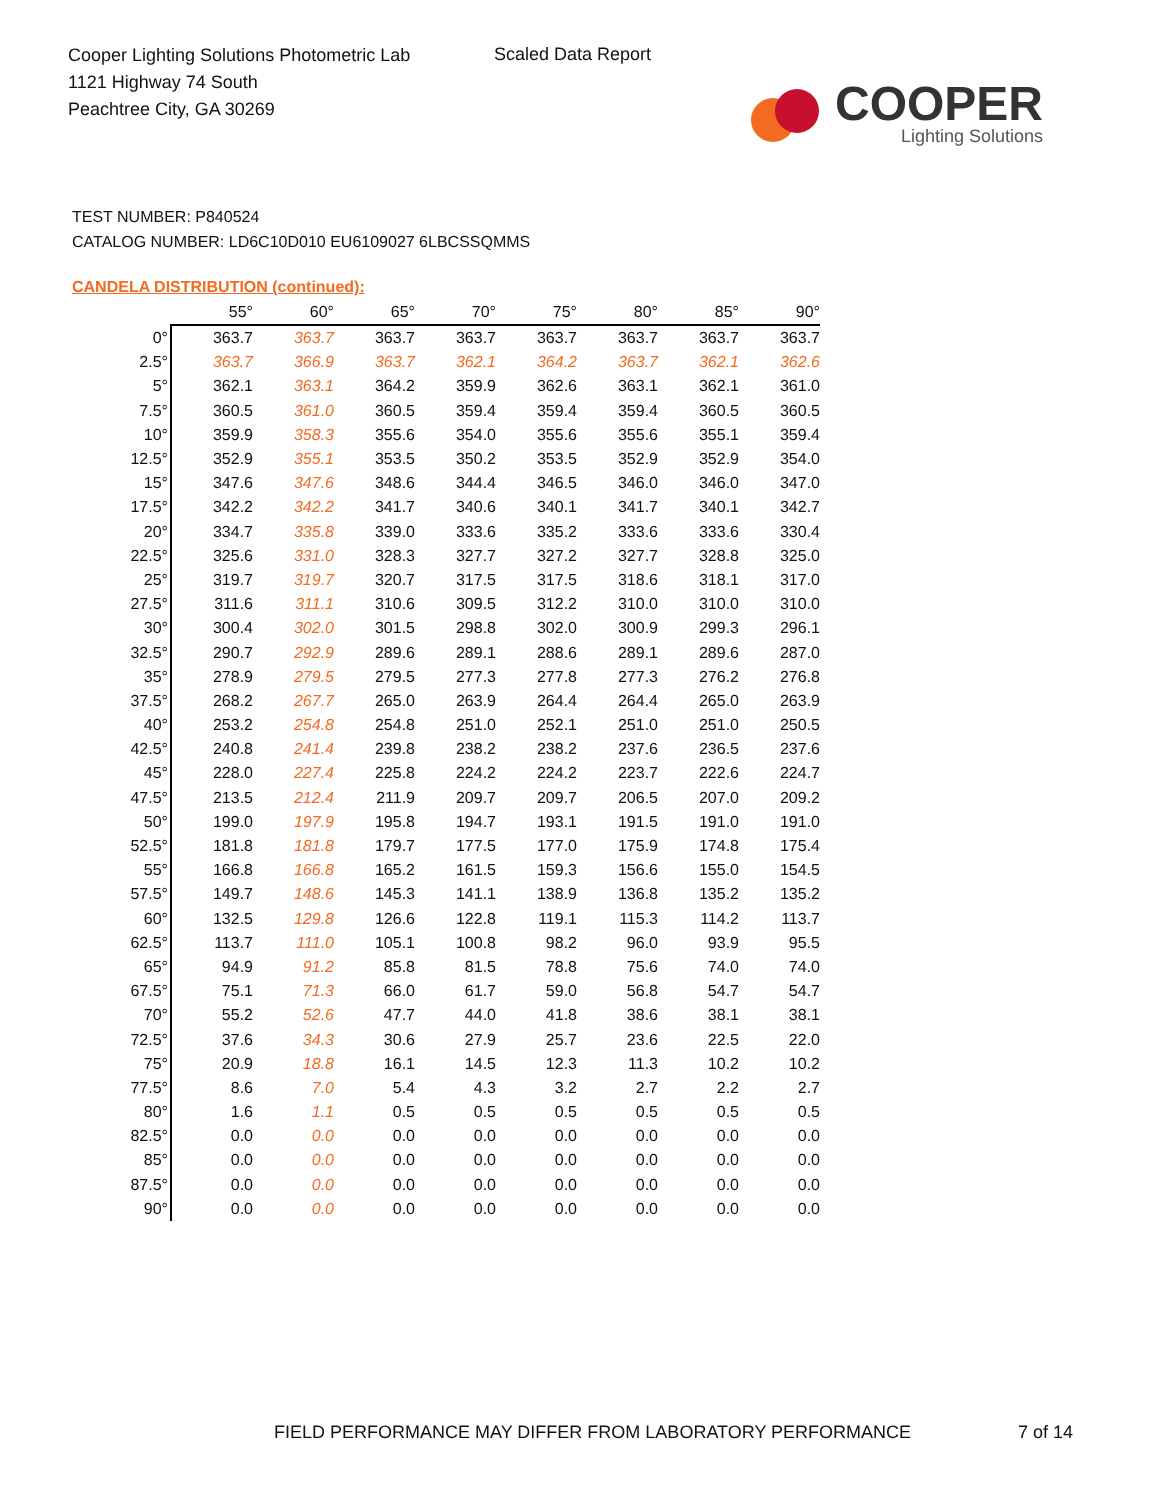Cooper Lighting Solutions Photometric Lab
1121 Highway 74 South
Peachtree City, GA 30269
Scaled Data Report
COOPER
Lighting Solutions
TEST NUMBER: P840524
CATALOG NUMBER: LD6C10D010 EU6109027 6LBCSSQMMS
CANDELA DISTRIBUTION (continued):
| | 55° | 60° | 65° | 70° | 75° | 80° | 85° | 90° |
| --- | --- | --- | --- | --- | --- | --- | --- | --- |
| 0° | 363.7 | 363.7 | 363.7 | 363.7 | 363.7 | 363.7 | 363.7 | 363.7 |
| 2.5° | 363.7 | 366.9 | 363.7 | 362.1 | 364.2 | 363.7 | 362.1 | 362.6 |
| 5° | 362.1 | 363.1 | 364.2 | 359.9 | 362.6 | 363.1 | 362.1 | 361.0 |
| 7.5° | 360.5 | 361.0 | 360.5 | 359.4 | 359.4 | 359.4 | 360.5 | 360.5 |
| 10° | 359.9 | 358.3 | 355.6 | 354.0 | 355.6 | 355.6 | 355.1 | 359.4 |
| 12.5° | 352.9 | 355.1 | 353.5 | 350.2 | 353.5 | 352.9 | 352.9 | 354.0 |
| 15° | 347.6 | 347.6 | 348.6 | 344.4 | 346.5 | 346.0 | 346.0 | 347.0 |
| 17.5° | 342.2 | 342.2 | 341.7 | 340.6 | 340.1 | 341.7 | 340.1 | 342.7 |
| 20° | 334.7 | 335.8 | 339.0 | 333.6 | 335.2 | 333.6 | 333.6 | 330.4 |
| 22.5° | 325.6 | 331.0 | 328.3 | 327.7 | 327.2 | 327.7 | 328.8 | 325.0 |
| 25° | 319.7 | 319.7 | 320.7 | 317.5 | 317.5 | 318.6 | 318.1 | 317.0 |
| 27.5° | 311.6 | 311.1 | 310.6 | 309.5 | 312.2 | 310.0 | 310.0 | 310.0 |
| 30° | 300.4 | 302.0 | 301.5 | 298.8 | 302.0 | 300.9 | 299.3 | 296.1 |
| 32.5° | 290.7 | 292.9 | 289.6 | 289.1 | 288.6 | 289.1 | 289.6 | 287.0 |
| 35° | 278.9 | 279.5 | 279.5 | 277.3 | 277.8 | 277.3 | 276.2 | 276.8 |
| 37.5° | 268.2 | 267.7 | 265.0 | 263.9 | 264.4 | 264.4 | 265.0 | 263.9 |
| 40° | 253.2 | 254.8 | 254.8 | 251.0 | 252.1 | 251.0 | 251.0 | 250.5 |
| 42.5° | 240.8 | 241.4 | 239.8 | 238.2 | 238.2 | 237.6 | 236.5 | 237.6 |
| 45° | 228.0 | 227.4 | 225.8 | 224.2 | 224.2 | 223.7 | 222.6 | 224.7 |
| 47.5° | 213.5 | 212.4 | 211.9 | 209.7 | 209.7 | 206.5 | 207.0 | 209.2 |
| 50° | 199.0 | 197.9 | 195.8 | 194.7 | 193.1 | 191.5 | 191.0 | 191.0 |
| 52.5° | 181.8 | 181.8 | 179.7 | 177.5 | 177.0 | 175.9 | 174.8 | 175.4 |
| 55° | 166.8 | 166.8 | 165.2 | 161.5 | 159.3 | 156.6 | 155.0 | 154.5 |
| 57.5° | 149.7 | 148.6 | 145.3 | 141.1 | 138.9 | 136.8 | 135.2 | 135.2 |
| 60° | 132.5 | 129.8 | 126.6 | 122.8 | 119.1 | 115.3 | 114.2 | 113.7 |
| 62.5° | 113.7 | 111.0 | 105.1 | 100.8 | 98.2 | 96.0 | 93.9 | 95.5 |
| 65° | 94.9 | 91.2 | 85.8 | 81.5 | 78.8 | 75.6 | 74.0 | 74.0 |
| 67.5° | 75.1 | 71.3 | 66.0 | 61.7 | 59.0 | 56.8 | 54.7 | 54.7 |
| 70° | 55.2 | 52.6 | 47.7 | 44.0 | 41.8 | 38.6 | 38.1 | 38.1 |
| 72.5° | 37.6 | 34.3 | 30.6 | 27.9 | 25.7 | 23.6 | 22.5 | 22.0 |
| 75° | 20.9 | 18.8 | 16.1 | 14.5 | 12.3 | 11.3 | 10.2 | 10.2 |
| 77.5° | 8.6 | 7.0 | 5.4 | 4.3 | 3.2 | 2.7 | 2.2 | 2.7 |
| 80° | 1.6 | 1.1 | 0.5 | 0.5 | 0.5 | 0.5 | 0.5 | 0.5 |
| 82.5° | 0.0 | 0.0 | 0.0 | 0.0 | 0.0 | 0.0 | 0.0 | 0.0 |
| 85° | 0.0 | 0.0 | 0.0 | 0.0 | 0.0 | 0.0 | 0.0 | 0.0 |
| 87.5° | 0.0 | 0.0 | 0.0 | 0.0 | 0.0 | 0.0 | 0.0 | 0.0 |
| 90° | 0.0 | 0.0 | 0.0 | 0.0 | 0.0 | 0.0 | 0.0 | 0.0 |
FIELD PERFORMANCE MAY DIFFER FROM LABORATORY PERFORMANCE
7 of 14